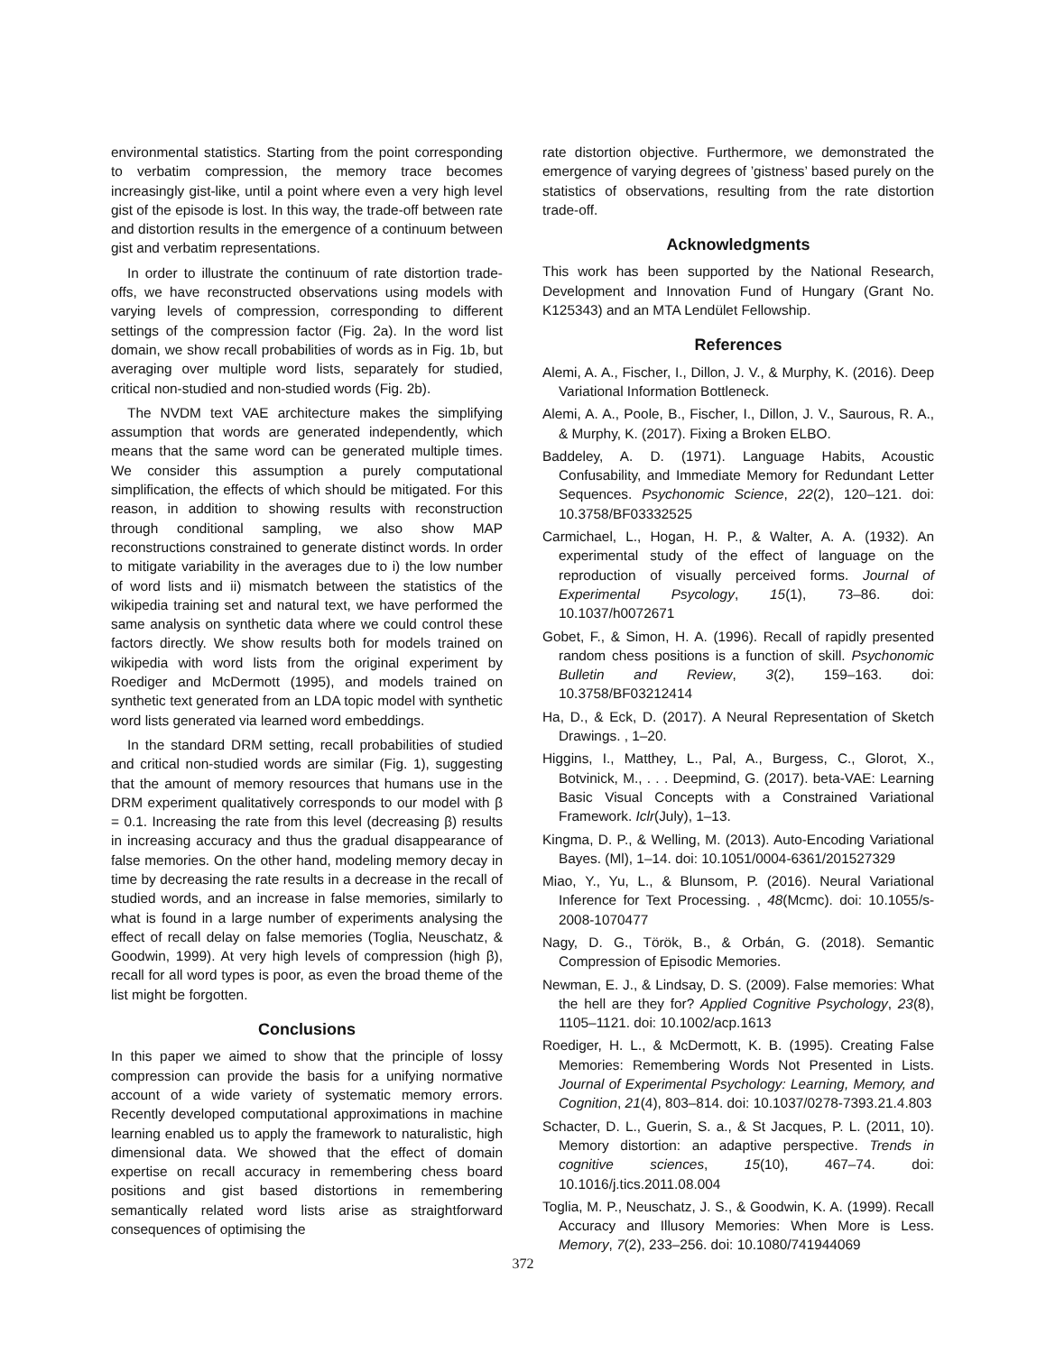environmental statistics. Starting from the point corresponding to verbatim compression, the memory trace becomes increasingly gist-like, until a point where even a very high level gist of the episode is lost. In this way, the trade-off between rate and distortion results in the emergence of a continuum between gist and verbatim representations.
In order to illustrate the continuum of rate distortion trade-offs, we have reconstructed observations using models with varying levels of compression, corresponding to different settings of the compression factor (Fig. 2a). In the word list domain, we show recall probabilities of words as in Fig. 1b, but averaging over multiple word lists, separately for studied, critical non-studied and non-studied words (Fig. 2b).
The NVDM text VAE architecture makes the simplifying assumption that words are generated independently, which means that the same word can be generated multiple times. We consider this assumption a purely computational simplification, the effects of which should be mitigated. For this reason, in addition to showing results with reconstruction through conditional sampling, we also show MAP reconstructions constrained to generate distinct words. In order to mitigate variability in the averages due to i) the low number of word lists and ii) mismatch between the statistics of the wikipedia training set and natural text, we have performed the same analysis on synthetic data where we could control these factors directly. We show results both for models trained on wikipedia with word lists from the original experiment by Roediger and McDermott (1995), and models trained on synthetic text generated from an LDA topic model with synthetic word lists generated via learned word embeddings.
In the standard DRM setting, recall probabilities of studied and critical non-studied words are similar (Fig. 1), suggesting that the amount of memory resources that humans use in the DRM experiment qualitatively corresponds to our model with β = 0.1. Increasing the rate from this level (decreasing β) results in increasing accuracy and thus the gradual disappearance of false memories. On the other hand, modeling memory decay in time by decreasing the rate results in a decrease in the recall of studied words, and an increase in false memories, similarly to what is found in a large number of experiments analysing the effect of recall delay on false memories (Toglia, Neuschatz, & Goodwin, 1999). At very high levels of compression (high β), recall for all word types is poor, as even the broad theme of the list might be forgotten.
Conclusions
In this paper we aimed to show that the principle of lossy compression can provide the basis for a unifying normative account of a wide variety of systematic memory errors. Recently developed computational approximations in machine learning enabled us to apply the framework to naturalistic, high dimensional data. We showed that the effect of domain expertise on recall accuracy in remembering chess board positions and gist based distortions in remembering semantically related word lists arise as straightforward consequences of optimising the
rate distortion objective. Furthermore, we demonstrated the emergence of varying degrees of ’gistness’ based purely on the statistics of observations, resulting from the rate distortion trade-off.
Acknowledgments
This work has been supported by the National Research, Development and Innovation Fund of Hungary (Grant No. K125343) and an MTA Lendület Fellowship.
References
Alemi, A. A., Fischer, I., Dillon, J. V., & Murphy, K. (2016). Deep Variational Information Bottleneck.
Alemi, A. A., Poole, B., Fischer, I., Dillon, J. V., Saurous, R. A., & Murphy, K. (2017). Fixing a Broken ELBO.
Baddeley, A. D. (1971). Language Habits, Acoustic Confusability, and Immediate Memory for Redundant Letter Sequences. Psychonomic Science, 22(2), 120–121. doi: 10.3758/BF03332525
Carmichael, L., Hogan, H. P., & Walter, A. A. (1932). An experimental study of the effect of language on the reproduction of visually perceived forms. Journal of Experimental Psycology, 15(1), 73–86. doi: 10.1037/h0072671
Gobet, F., & Simon, H. A. (1996). Recall of rapidly presented random chess positions is a function of skill. Psychonomic Bulletin and Review, 3(2), 159–163. doi: 10.3758/BF03212414
Ha, D., & Eck, D. (2017). A Neural Representation of Sketch Drawings. , 1–20.
Higgins, I., Matthey, L., Pal, A., Burgess, C., Glorot, X., Botvinick, M., . . . Deepmind, G. (2017). beta-VAE: Learning Basic Visual Concepts with a Constrained Variational Framework. Iclr(July), 1–13.
Kingma, D. P., & Welling, M. (2013). Auto-Encoding Variational Bayes. (Ml), 1–14. doi: 10.1051/0004-6361/201527329
Miao, Y., Yu, L., & Blunsom, P. (2016). Neural Variational Inference for Text Processing. , 48(Mcmc). doi: 10.1055/s-2008-1070477
Nagy, D. G., Török, B., & Orbán, G. (2018). Semantic Compression of Episodic Memories.
Newman, E. J., & Lindsay, D. S. (2009). False memories: What the hell are they for? Applied Cognitive Psychology, 23(8), 1105–1121. doi: 10.1002/acp.1613
Roediger, H. L., & McDermott, K. B. (1995). Creating False Memories: Remembering Words Not Presented in Lists. Journal of Experimental Psychology: Learning, Memory, and Cognition, 21(4), 803–814. doi: 10.1037/0278-7393.21.4.803
Schacter, D. L., Guerin, S. a., & St Jacques, P. L. (2011, 10). Memory distortion: an adaptive perspective. Trends in cognitive sciences, 15(10), 467–74. doi: 10.1016/j.tics.2011.08.004
Toglia, M. P., Neuschatz, J. S., & Goodwin, K. A. (1999). Recall Accuracy and Illusory Memories: When More is Less. Memory, 7(2), 233–256. doi: 10.1080/741944069
372